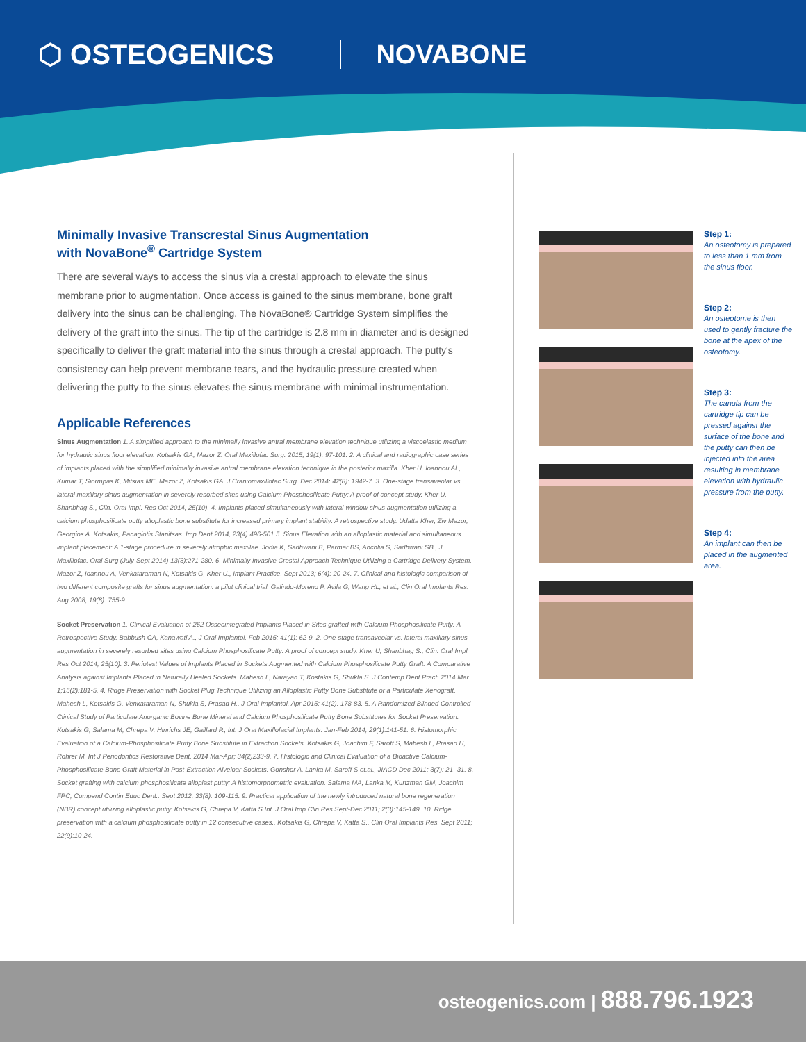⬡ OSTEOGENICS NOVABONE
Minimally Invasive Transcrestal Sinus Augmentation
with NovaBone<sup>®</sup> Cartridge System
There are several ways to access the sinus via a crestal approach to elevate the sinus membrane prior to augmentation. Once access is gained to the sinus membrane, bone graft delivery into the sinus can be challenging. The NovaBone® Cartridge System simplifies the delivery of the graft into the sinus. The tip of the cartridge is 2.8 mm in diameter and is designed specifically to deliver the graft material into the sinus through a crestal approach. The putty's consistency can help prevent membrane tears, and the hydraulic pressure created when delivering the putty to the sinus elevates the sinus membrane with minimal instrumentation.
Applicable References
Sinus Augmentation 1. A simplified approach to the minimally invasive antral membrane elevation technique utilizing a viscoelastic medium for hydraulic sinus floor elevation. Kotsakis GA, Mazor Z. Oral Maxillofac Surg. 2015; 19(1): 97-101. 2. A clinical and radiographic case series of implants placed with the simplified minimally invasive antral membrane elevation technique in the posterior maxilla. Kher U, Ioannou AL, Kumar T, Siormpas K, Mitsias ME, Mazor Z, Kotsakis GA. J Craniomaxillofac Surg. Dec 2014; 42(8): 1942-7. 3. One-stage transaveolar vs. lateral maxillary sinus augmentation in severely resorbed sites using Calcium Phosphosilicate Putty: A proof of concept study. Kher U, Shanbhag S., Clin. Oral Impl. Res Oct 2014; 25(10). 4. Implants placed simultaneously with lateral-window sinus augmentation utilizing a calcium phosphosilicate putty alloplastic bone substitute for increased primary implant stability: A retrospective study. Udatta Kher, Ziv Mazor, Georgios A. Kotsakis, Panagiotis Stanitsas. Imp Dent 2014, 23(4):496-501 5. Sinus Elevation with an alloplastic material and simultaneous implant placement: A 1-stage procedure in severely atrophic maxillae. Jodia K, Sadhwani B, Parmar BS, Anchlia S, Sadhwani SB., J Maxillofac. Oral Surg (July-Sept 2014) 13(3):271-280. 6. Minimally Invasive Crestal Approach Technique Utilizing a Cartridge Delivery System. Mazor Z, Ioannou A, Venkataraman N, Kotsakis G, Kher U., Implant Practice. Sept 2013; 6(4): 20-24. 7. Clinical and histologic comparison of two different composite grafts for sinus augmentation: a pilot clinical trial. Galindo-Moreno P, Avila G, Wang HL, et al., Clin Oral Implants Res. Aug 2008; 19(8): 755-9.
Socket Preservation 1. Clinical Evaluation of 262 Osseointegrated Implants Placed in Sites grafted with Calcium Phosphosilicate Putty: A Retrospective Study. Babbush CA, Kanawati A., J Oral Implantol. Feb 2015; 41(1): 62-9. 2. One-stage transaveolar vs. lateral maxillary sinus augmentation in severely resorbed sites using Calcium Phosphosilicate Putty: A proof of concept study. Kher U, Shanbhag S., Clin. Oral Impl. Res Oct 2014; 25(10). 3. Periotest Values of Implants Placed in Sockets Augmented with Calcium Phosphosilicate Putty Graft: A Comparative Analysis against Implants Placed in Naturally Healed Sockets. Mahesh L, Narayan T, Kostakis G, Shukla S. J Contemp Dent Pract. 2014 Mar 1;15(2):181-5. 4. Ridge Preservation with Socket Plug Technique Utilizing an Alloplastic Putty Bone Substitute or a Particulate Xenograft. Mahesh L, Kotsakis G, Venkataraman N, Shukla S, Prasad H., J Oral Implantol. Apr 2015; 41(2): 178-83. 5. A Randomized Blinded Controlled Clinical Study of Particulate Anorganic Bovine Bone Mineral and Calcium Phosphosilicate Putty Bone Substitutes for Socket Preservation. Kotsakis G, Salama M, Chrepa V, Hinrichs JE, Gaillard P., Int. J Oral Maxillofacial Implants. Jan-Feb 2014; 29(1):141-51. 6. Histomorphic Evaluation of a Calcium-Phosphosilicate Putty Bone Substitute in Extraction Sockets. Kotsakis G, Joachim F, Saroff S, Mahesh L, Prasad H, Rohrer M. Int J Periodontics Restorative Dent. 2014 Mar-Apr; 34(2)233-9. 7. Histologic and Clinical Evaluation of a Bioactive Calcium-Phosphosilicate Bone Graft Material in Post-Extraction Alveloar Sockets. Gonshor A, Lanka M, Saroff S et.al., JIACD Dec 2011; 3(7): 21- 31. 8. Socket grafting with calcium phosphosilicate alloplast putty: A histomorphometric evaluation. Salama MA, Lanka M, Kurtzman GM, Joachim FPC, Compend Contin Educ Dent.. Sept 2012; 33(8): 109-115. 9. Practical application of the newly introduced natural bone regeneration (NBR) concept utilizing alloplastic putty. Kotsakis G, Chrepa V, Katta S Int. J Oral Imp Clin Res Sept-Dec 2011; 2(3):145-149. 10. Ridge preservation with a calcium phosphosilicate putty in 12 consecutive cases.. Kotsakis G, Chrepa V, Katta S., Clin Oral Implants Res. Sept 2011; 22(9):10-24.
Step 1:
An osteotomy is prepared to less than 1 mm from the sinus floor.
Step 2:
An osteotome is then used to gently fracture the bone at the apex of the osteotomy.
Step 3:
The canula from the cartridge tip can be pressed against the surface of the bone and the putty can then be injected into the area resulting in membrane elevation with hydraulic pressure from the putty.
Step 4:
An implant can then be placed in the augmented area.
osteogenics.com | 888.796.1923